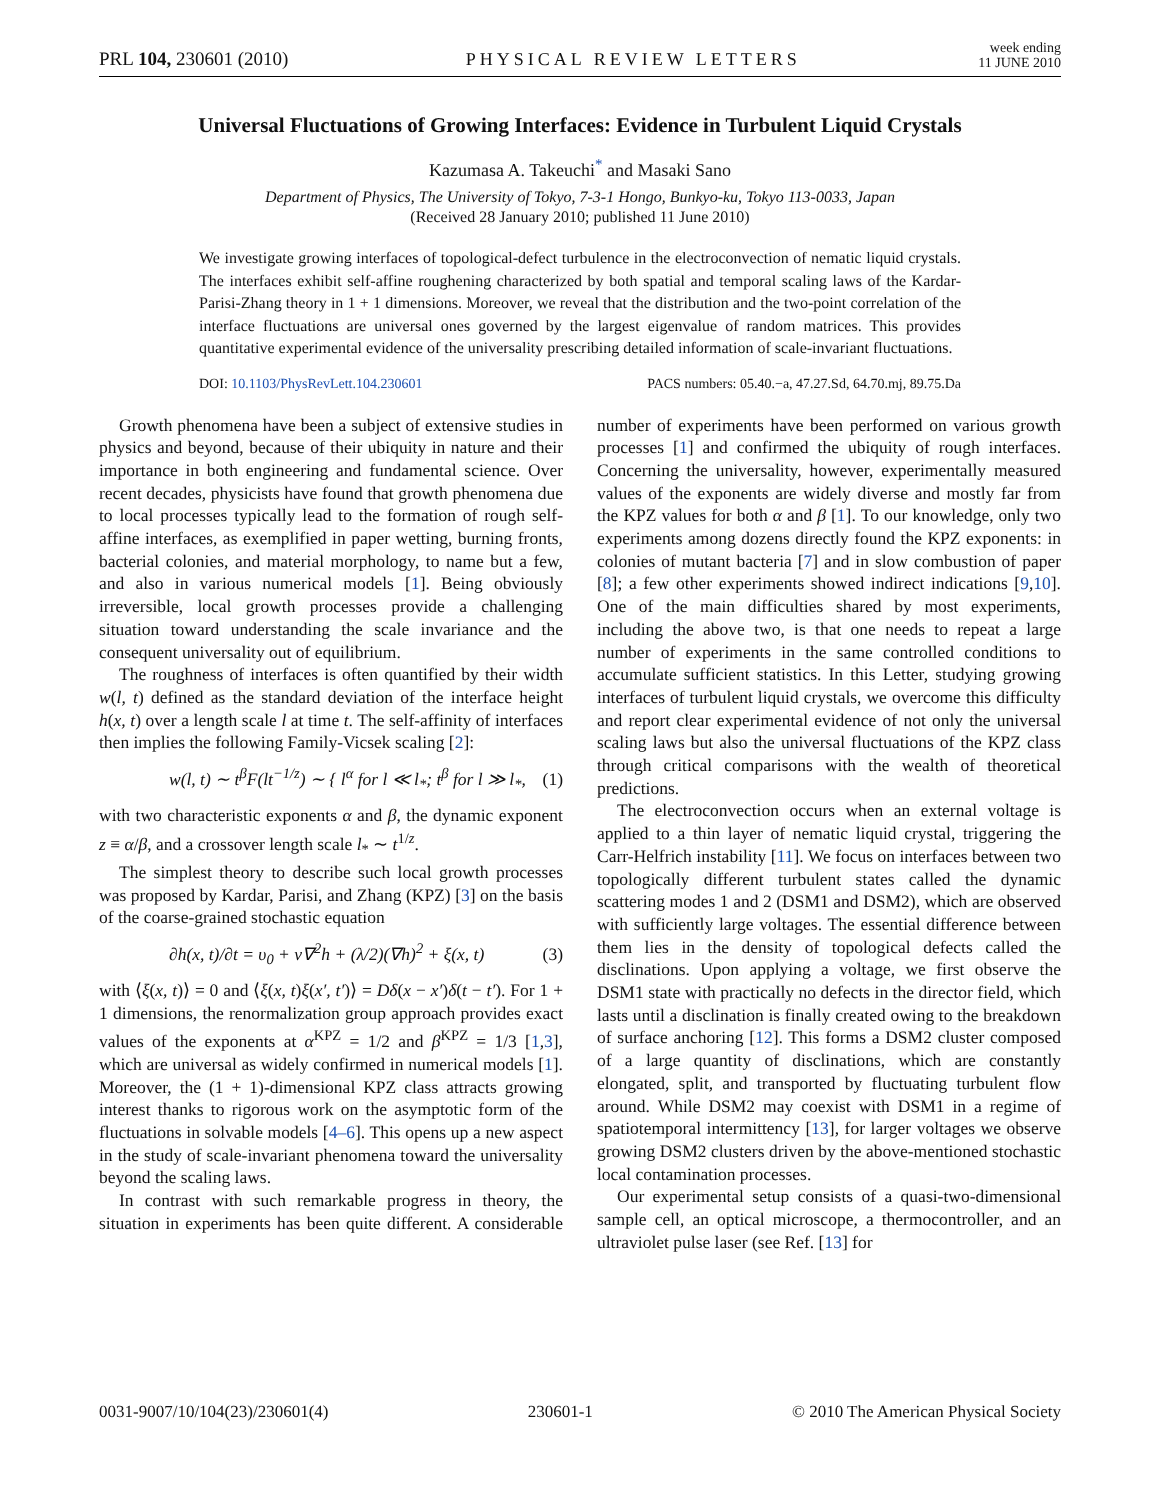PRL 104, 230601 (2010)
PHYSICAL REVIEW LETTERS
week ending
11 JUNE 2010
Universal Fluctuations of Growing Interfaces: Evidence in Turbulent Liquid Crystals
Kazumasa A. Takeuchi<sup>*</sup> and Masaki Sano
Department of Physics, The University of Tokyo, 7-3-1 Hongo, Bunkyo-ku, Tokyo 113-0033, Japan
(Received 28 January 2010; published 11 June 2010)
We investigate growing interfaces of topological-defect turbulence in the electroconvection of nematic liquid crystals. The interfaces exhibit self-affine roughening characterized by both spatial and temporal scaling laws of the Kardar-Parisi-Zhang theory in 1 + 1 dimensions. Moreover, we reveal that the distribution and the two-point correlation of the interface fluctuations are universal ones governed by the largest eigenvalue of random matrices. This provides quantitative experimental evidence of the universality prescribing detailed information of scale-invariant fluctuations.
DOI: 10.1103/PhysRevLett.104.230601
PACS numbers: 05.40.−a, 47.27.Sd, 64.70.mj, 89.75.Da
Growth phenomena have been a subject of extensive studies in physics and beyond, because of their ubiquity in nature and their importance in both engineering and fundamental science. Over recent decades, physicists have found that growth phenomena due to local processes typically lead to the formation of rough self-affine interfaces, as exemplified in paper wetting, burning fronts, bacterial colonies, and material morphology, to name but a few, and also in various numerical models [1]. Being obviously irreversible, local growth processes provide a challenging situation toward understanding the scale invariance and the consequent universality out of equilibrium.
The roughness of interfaces is often quantified by their width w(l, t) defined as the standard deviation of the interface height h(x, t) over a length scale l at time t. The self-affinity of interfaces then implies the following Family-Vicsek scaling [2]:
w(l, t) ∼ t<sup>β</sup>F(lt<sup>−1/z</sup>) ∼ { l<sup>α</sup> for l ≪ l<sub>*</sub>; t<sup>β</sup> for l ≫ l<sub>*</sub>, (1)
with two characteristic exponents α and β, the dynamic exponent z ≡ α/β, and a crossover length scale l<sub>*</sub> ∼ t<sup>1/z</sup>.
The simplest theory to describe such local growth processes was proposed by Kardar, Parisi, and Zhang (KPZ) [3] on the basis of the coarse-grained stochastic equation
∂h(x, t)/∂t = υ<sub>0</sub> + ν∇<sup>2</sup>h + (λ/2)(∇h)<sup>2</sup> + ξ(x, t) (3)
with ⟨ξ(x, t)⟩ = 0 and ⟨ξ(x, t)ξ(x′, t′)⟩ = Dδ(x − x′)δ(t − t′). For 1 + 1 dimensions, the renormalization group approach provides exact values of the exponents at α<sup>KPZ</sup> = 1/2 and β<sup>KPZ</sup> = 1/3 [1,3], which are universal as widely confirmed in numerical models [1]. Moreover, the (1 + 1)-dimensional KPZ class attracts growing interest thanks to rigorous work on the asymptotic form of the fluctuations in solvable models [4–6]. This opens up a new aspect in the study of scale-invariant phenomena toward the universality beyond the scaling laws.
In contrast with such remarkable progress in theory, the situation in experiments has been quite different. A considerable number of experiments have been performed on various growth processes [1] and confirmed the ubiquity of rough interfaces. Concerning the universality, however, experimentally measured values of the exponents are widely diverse and mostly far from the KPZ values for both α and β [1]. To our knowledge, only two experiments among dozens directly found the KPZ exponents: in colonies of mutant bacteria [7] and in slow combustion of paper [8]; a few other experiments showed indirect indications [9,10]. One of the main difficulties shared by most experiments, including the above two, is that one needs to repeat a large number of experiments in the same controlled conditions to accumulate sufficient statistics. In this Letter, studying growing interfaces of turbulent liquid crystals, we overcome this difficulty and report clear experimental evidence of not only the universal scaling laws but also the universal fluctuations of the KPZ class through critical comparisons with the wealth of theoretical predictions.
The electroconvection occurs when an external voltage is applied to a thin layer of nematic liquid crystal, triggering the Carr-Helfrich instability [11]. We focus on interfaces between two topologically different turbulent states called the dynamic scattering modes 1 and 2 (DSM1 and DSM2), which are observed with sufficiently large voltages. The essential difference between them lies in the density of topological defects called the disclinations. Upon applying a voltage, we first observe the DSM1 state with practically no defects in the director field, which lasts until a disclination is finally created owing to the breakdown of surface anchoring [12]. This forms a DSM2 cluster composed of a large quantity of disclinations, which are constantly elongated, split, and transported by fluctuating turbulent flow around. While DSM2 may coexist with DSM1 in a regime of spatiotemporal intermittency [13], for larger voltages we observe growing DSM2 clusters driven by the above-mentioned stochastic local contamination processes.
Our experimental setup consists of a quasi-two-dimensional sample cell, an optical microscope, a thermocontroller, and an ultraviolet pulse laser (see Ref. [13] for
0031-9007/10/104(23)/230601(4) 230601-1 © 2010 The American Physical Society